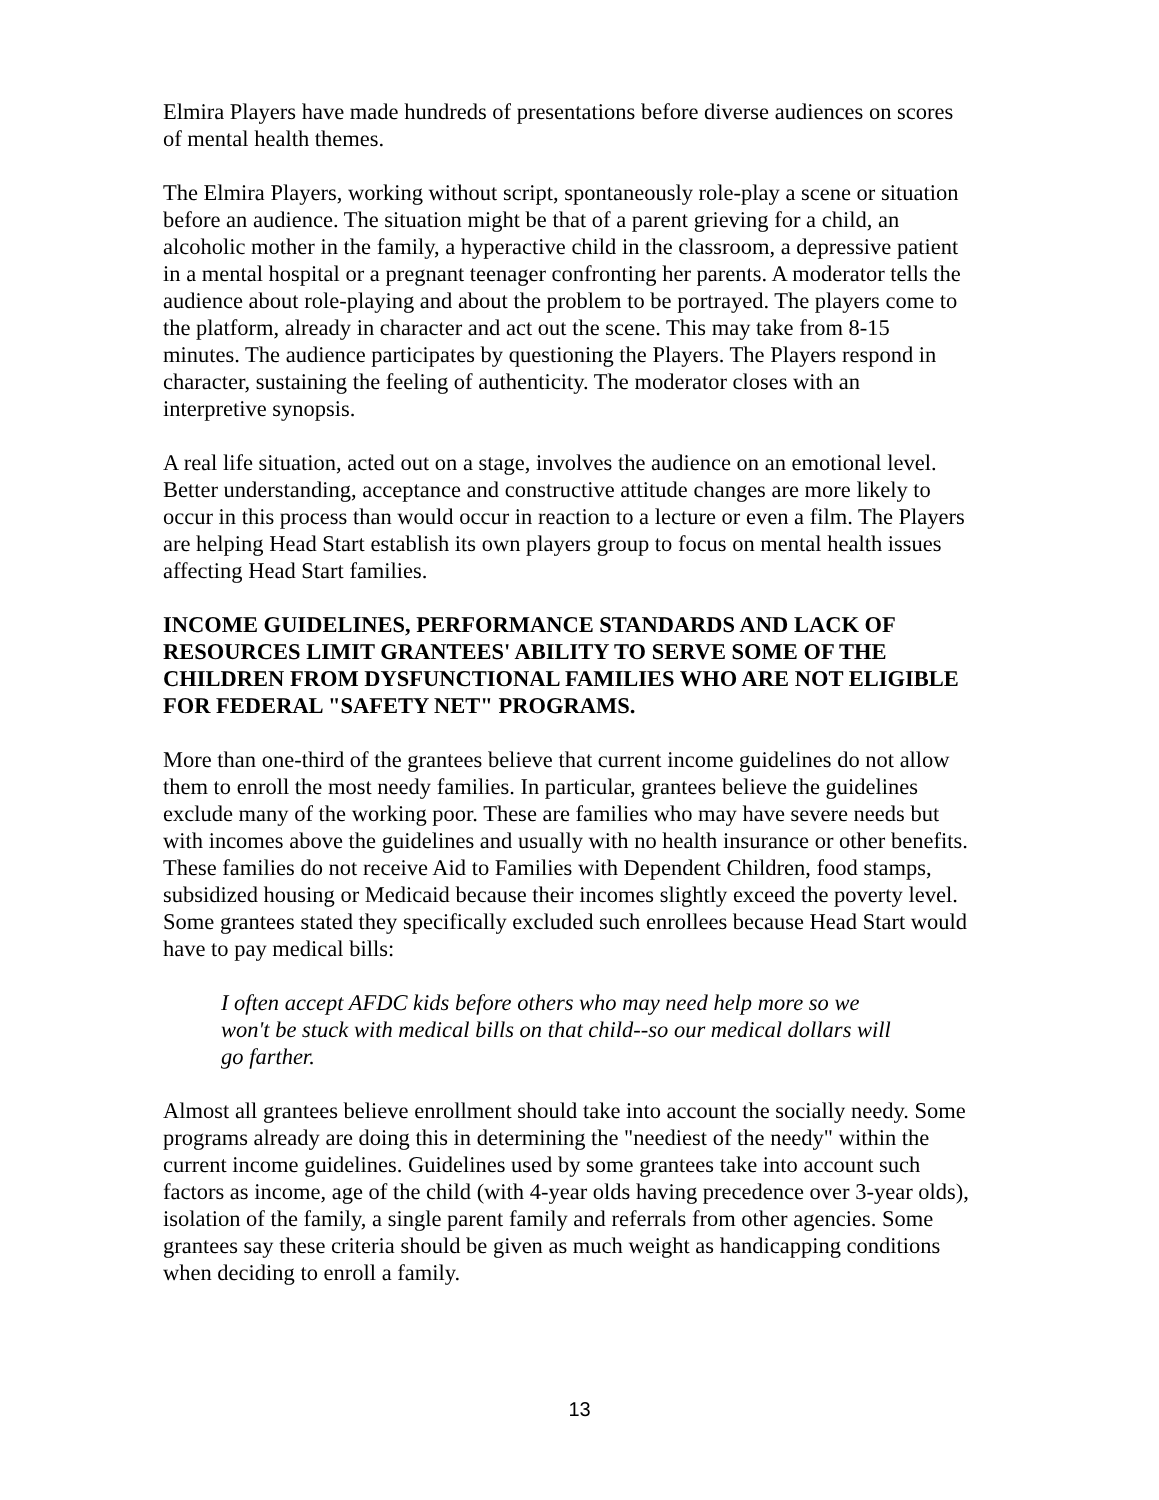Elmira Players have made hundreds of presentations before diverse audiences on scores of mental health themes.
The Elmira Players, working without script, spontaneously role-play a scene or situation before an audience. The situation might be that of a parent grieving for a child, an alcoholic mother in the family, a hyperactive child in the classroom, a depressive patient in a mental hospital or a pregnant teenager confronting her parents. A moderator tells the audience about role-playing and about the problem to be portrayed. The players come to the platform, already in character and act out the scene. This may take from 8-15 minutes. The audience participates by questioning the Players. The Players respond in character, sustaining the feeling of authenticity. The moderator closes with an interpretive synopsis.
A real life situation, acted out on a stage, involves the audience on an emotional level. Better understanding, acceptance and constructive attitude changes are more likely to occur in this process than would occur in reaction to a lecture or even a film. The Players are helping Head Start establish its own players group to focus on mental health issues affecting Head Start families.
INCOME GUIDELINES, PERFORMANCE STANDARDS AND LACK OF RESOURCES LIMIT GRANTEES' ABILITY TO SERVE SOME OF THE CHILDREN FROM DYSFUNCTIONAL FAMILIES WHO ARE NOT ELIGIBLE FOR FEDERAL "SAFETY NET" PROGRAMS.
More than one-third of the grantees believe that current income guidelines do not allow them to enroll the most needy families. In particular, grantees believe the guidelines exclude many of the working poor. These are families who may have severe needs but with incomes above the guidelines and usually with no health insurance or other benefits. These families do not receive Aid to Families with Dependent Children, food stamps, subsidized housing or Medicaid because their incomes slightly exceed the poverty level. Some grantees stated they specifically excluded such enrollees because Head Start would have to pay medical bills:
I often accept AFDC kids before others who may need help more so we won't be stuck with medical bills on that child--so our medical dollars will go farther.
Almost all grantees believe enrollment should take into account the socially needy. Some programs already are doing this in determining the "neediest of the needy" within the current income guidelines. Guidelines used by some grantees take into account such factors as income, age of the child (with 4-year olds having precedence over 3-year olds), isolation of the family, a single parent family and referrals from other agencies. Some grantees say these criteria should be given as much weight as handicapping conditions when deciding to enroll a family.
13